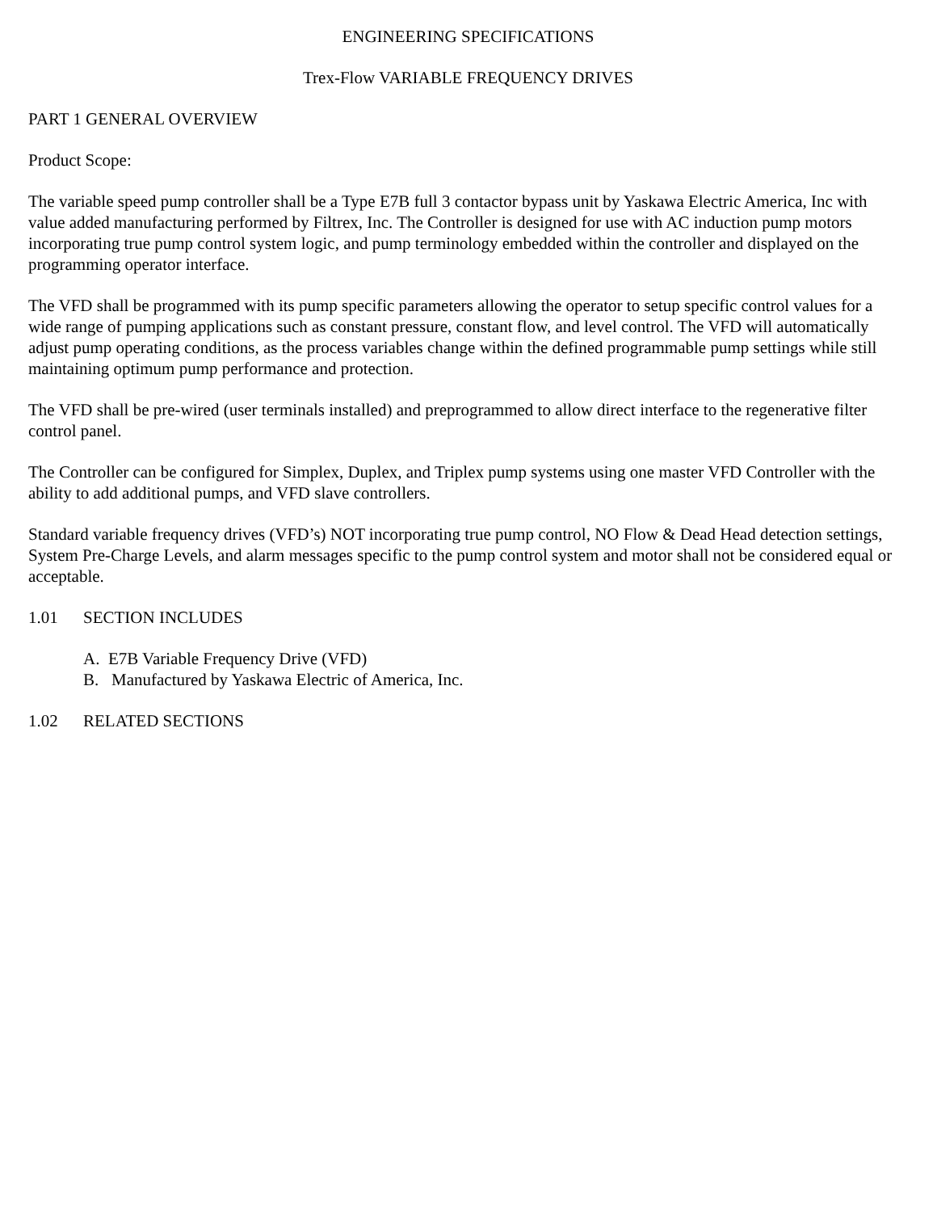ENGINEERING SPECIFICATIONS
Trex-Flow VARIABLE FREQUENCY DRIVES
PART 1 GENERAL OVERVIEW
Product Scope:
The variable speed pump controller shall be a Type E7B full 3 contactor bypass unit by Yaskawa Electric America, Inc with value added manufacturing performed by Filtrex, Inc. The Controller is designed for use with AC induction pump motors incorporating true pump control system logic, and pump terminology embedded within the controller and displayed on the programming operator interface.
The VFD shall be programmed with its pump specific parameters allowing the operator to setup specific control values for a wide range of pumping applications such as constant pressure, constant flow, and level control. The VFD will automatically adjust pump operating conditions, as the process variables change within the defined programmable pump settings while still maintaining optimum pump performance and protection.
The VFD shall be pre-wired (user terminals installed) and preprogrammed to allow direct interface to the regenerative filter control panel.
The Controller can be configured for Simplex, Duplex, and Triplex pump systems using one master VFD Controller with the ability to add additional pumps, and VFD slave controllers.
Standard variable frequency drives (VFD’s) NOT incorporating true pump control, NO Flow & Dead Head detection settings, System Pre-Charge Levels, and alarm messages specific to the pump control system and motor shall not be considered equal or acceptable.
1.01 SECTION INCLUDES
A. E7B Variable Frequency Drive (VFD)
B. Manufactured by Yaskawa Electric of America, Inc.
1.02 RELATED SECTIONS